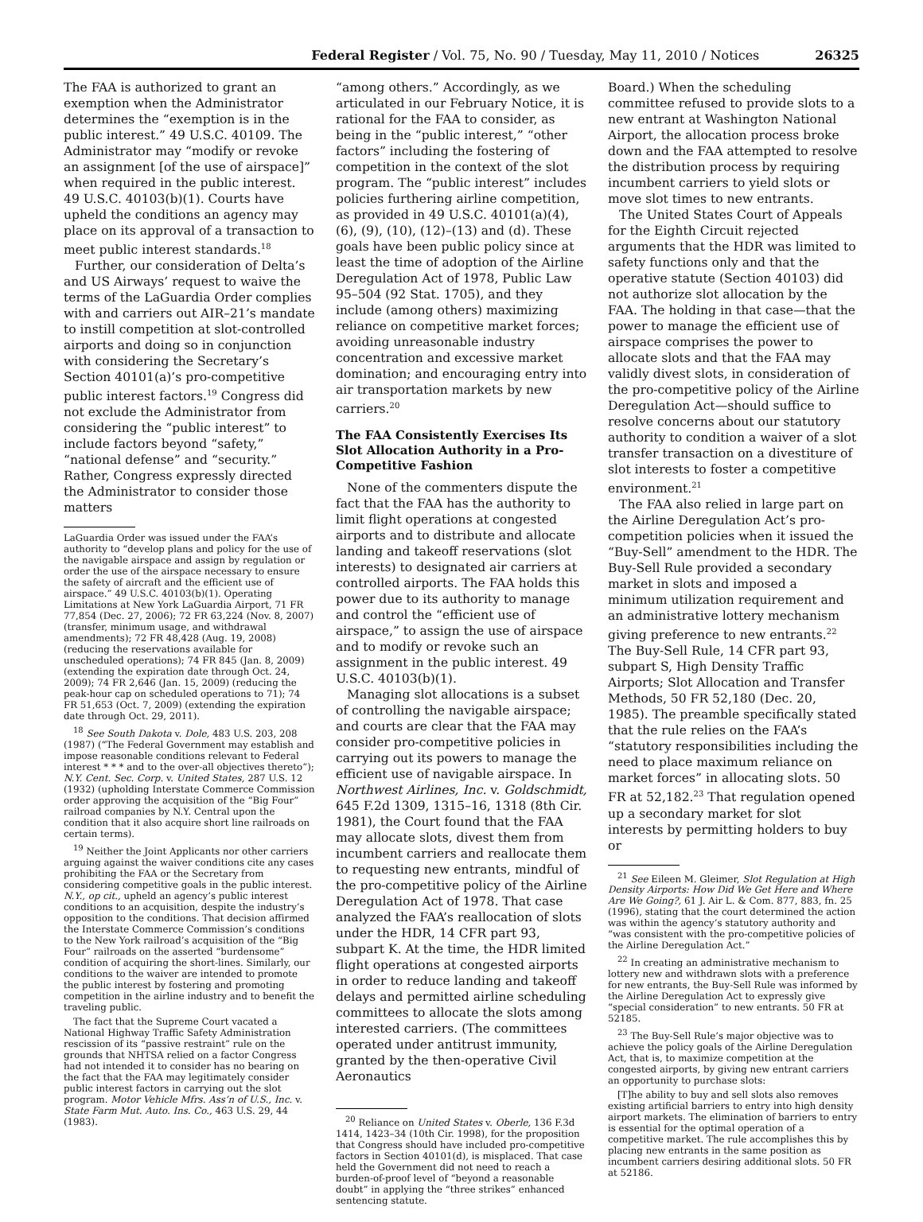Federal Register / Vol. 75, No. 90 / Tuesday, May 11, 2010 / Notices 26325
The FAA is authorized to grant an exemption when the Administrator determines the “exemption is in the public interest.” 49 U.S.C. 40109. The Administrator may “modify or revoke an assignment [of the use of airspace]” when required in the public interest. 49 U.S.C. 40103(b)(1). Courts have upheld the conditions an agency may place on its approval of a transaction to meet public interest standards.<sup>18</sup>
Further, our consideration of Delta’s and US Airways’ request to waive the terms of the LaGuardia Order complies with and carriers out AIR–21’s mandate to instill competition at slot-controlled airports and doing so in conjunction with considering the Secretary’s Section 40101(a)’s pro-competitive public interest factors.<sup>19</sup> Congress did not exclude the Administrator from considering the “public interest” to include factors beyond “safety,” “national defense” and “security.” Rather, Congress expressly directed the Administrator to consider those matters
LaGuardia Order was issued under the FAA’s authority to “develop plans and policy for the use of the navigable airspace and assign by regulation or order the use of the airspace necessary to ensure the safety of aircraft and the efficient use of airspace.” 49 U.S.C. 40103(b)(1). Operating Limitations at New York LaGuardia Airport, 71 FR 77,854 (Dec. 27, 2006); 72 FR 63,224 (Nov. 8, 2007) (transfer, minimum usage, and withdrawal amendments); 72 FR 48,428 (Aug. 19, 2008) (reducing the reservations available for unscheduled operations); 74 FR 845 (Jan. 8, 2009) (extending the expiration date through Oct. 24, 2009); 74 FR 2,646 (Jan. 15, 2009) (reducing the peak-hour cap on scheduled operations to 71); 74 FR 51,653 (Oct. 7, 2009) (extending the expiration date through Oct. 29, 2011).
<sup>18</sup> See South Dakota v. Dole, 483 U.S. 203, 208 (1987) (“The Federal Government may establish and impose reasonable conditions relevant to Federal interest * * * and to the over-all objectives thereto”); N.Y. Cent. Sec. Corp. v. United States, 287 U.S. 12 (1932) (upholding Interstate Commerce Commission order approving the acquisition of the “Big Four” railroad companies by N.Y. Central upon the condition that it also acquire short line railroads on certain terms).
<sup>19</sup> Neither the Joint Applicants nor other carriers arguing against the waiver conditions cite any cases prohibiting the FAA or the Secretary from considering competitive goals in the public interest. N.Y., op cit., upheld an agency’s public interest conditions to an acquisition, despite the industry’s opposition to the conditions. That decision affirmed the Interstate Commerce Commission’s conditions to the New York railroad’s acquisition of the “Big Four” railroads on the asserted “burdensome” condition of acquiring the short-lines. Similarly, our conditions to the waiver are intended to promote the public interest by fostering and promoting competition in the airline industry and to benefit the traveling public.
The fact that the Supreme Court vacated a National Highway Traffic Safety Administration rescission of its “passive restraint” rule on the grounds that NHTSA relied on a factor Congress had not intended it to consider has no bearing on the fact that the FAA may legitimately consider public interest factors in carrying out the slot program. Motor Vehicle Mfrs. Ass’n of U.S., Inc. v. State Farm Mut. Auto. Ins. Co., 463 U.S. 29, 44 (1983).
“among others.” Accordingly, as we articulated in our February Notice, it is rational for the FAA to consider, as being in the “public interest,” “other factors” including the fostering of competition in the context of the slot program. The “public interest” includes policies furthering airline competition, as provided in 49 U.S.C. 40101(a)(4), (6), (9), (10), (12)–(13) and (d). These goals have been public policy since at least the time of adoption of the Airline Deregulation Act of 1978, Public Law 95–504 (92 Stat. 1705), and they include (among others) maximizing reliance on competitive market forces; avoiding unreasonable industry concentration and excessive market domination; and encouraging entry into air transportation markets by new carriers.<sup>20</sup>
The FAA Consistently Exercises Its Slot Allocation Authority in a Pro-Competitive Fashion
None of the commenters dispute the fact that the FAA has the authority to limit flight operations at congested airports and to distribute and allocate landing and takeoff reservations (slot interests) to designated air carriers at controlled airports. The FAA holds this power due to its authority to manage and control the “efficient use of airspace,” to assign the use of airspace and to modify or revoke such an assignment in the public interest. 49 U.S.C. 40103(b)(1).
Managing slot allocations is a subset of controlling the navigable airspace; and courts are clear that the FAA may consider pro-competitive policies in carrying out its powers to manage the efficient use of navigable airspace. In Northwest Airlines, Inc. v. Goldschmidt, 645 F.2d 1309, 1315–16, 1318 (8th Cir. 1981), the Court found that the FAA may allocate slots, divest them from incumbent carriers and reallocate them to requesting new entrants, mindful of the pro-competitive policy of the Airline Deregulation Act of 1978. That case analyzed the FAA’s reallocation of slots under the HDR, 14 CFR part 93, subpart K. At the time, the HDR limited flight operations at congested airports in order to reduce landing and takeoff delays and permitted airline scheduling committees to allocate the slots among interested carriers. (The committees operated under antitrust immunity, granted by the then-operative Civil Aeronautics
<sup>20</sup> Reliance on United States v. Oberle, 136 F.3d 1414, 1423–34 (10th Cir. 1998), for the proposition that Congress should have included pro-competitive factors in Section 40101(d), is misplaced. That case held the Government did not need to reach a burden-of-proof level of “beyond a reasonable doubt” in applying the “three strikes” enhanced sentencing statute.
Board.) When the scheduling committee refused to provide slots to a new entrant at Washington National Airport, the allocation process broke down and the FAA attempted to resolve the distribution process by requiring incumbent carriers to yield slots or move slot times to new entrants.
The United States Court of Appeals for the Eighth Circuit rejected arguments that the HDR was limited to safety functions only and that the operative statute (Section 40103) did not authorize slot allocation by the FAA. The holding in that case—that the power to manage the efficient use of airspace comprises the power to allocate slots and that the FAA may validly divest slots, in consideration of the pro-competitive policy of the Airline Deregulation Act—should suffice to resolve concerns about our statutory authority to condition a waiver of a slot transfer transaction on a divestiture of slot interests to foster a competitive environment.<sup>21</sup>
The FAA also relied in large part on the Airline Deregulation Act’s pro-competition policies when it issued the “Buy-Sell” amendment to the HDR. The Buy-Sell Rule provided a secondary market in slots and imposed a minimum utilization requirement and an administrative lottery mechanism giving preference to new entrants.<sup>22</sup> The Buy-Sell Rule, 14 CFR part 93, subpart S, High Density Traffic Airports; Slot Allocation and Transfer Methods, 50 FR 52,180 (Dec. 20, 1985). The preamble specifically stated that the rule relies on the FAA’s “statutory responsibilities including the need to place maximum reliance on market forces” in allocating slots. 50 FR at 52,182.<sup>23</sup> That regulation opened up a secondary market for slot interests by permitting holders to buy or
<sup>21</sup> See Eileen M. Gleimer, Slot Regulation at High Density Airports: How Did We Get Here and Where Are We Going?, 61 J. Air L. & Com. 877, 883, fn. 25 (1996), stating that the court determined the action was within the agency’s statutory authority and “was consistent with the pro-competitive policies of the Airline Deregulation Act.”
<sup>22</sup> In creating an administrative mechanism to lottery new and withdrawn slots with a preference for new entrants, the Buy-Sell Rule was informed by the Airline Deregulation Act to expressly give “special consideration” to new entrants. 50 FR at 52185.
<sup>23</sup> The Buy-Sell Rule’s major objective was to achieve the policy goals of the Airline Deregulation Act, that is, to maximize competition at the congested airports, by giving new entrant carriers an opportunity to purchase slots:
[T]he ability to buy and sell slots also removes existing artificial barriers to entry into high density airport markets. The elimination of barriers to entry is essential for the optimal operation of a competitive market. The rule accomplishes this by placing new entrants in the same position as incumbent carriers desiring additional slots. 50 FR at 52186.